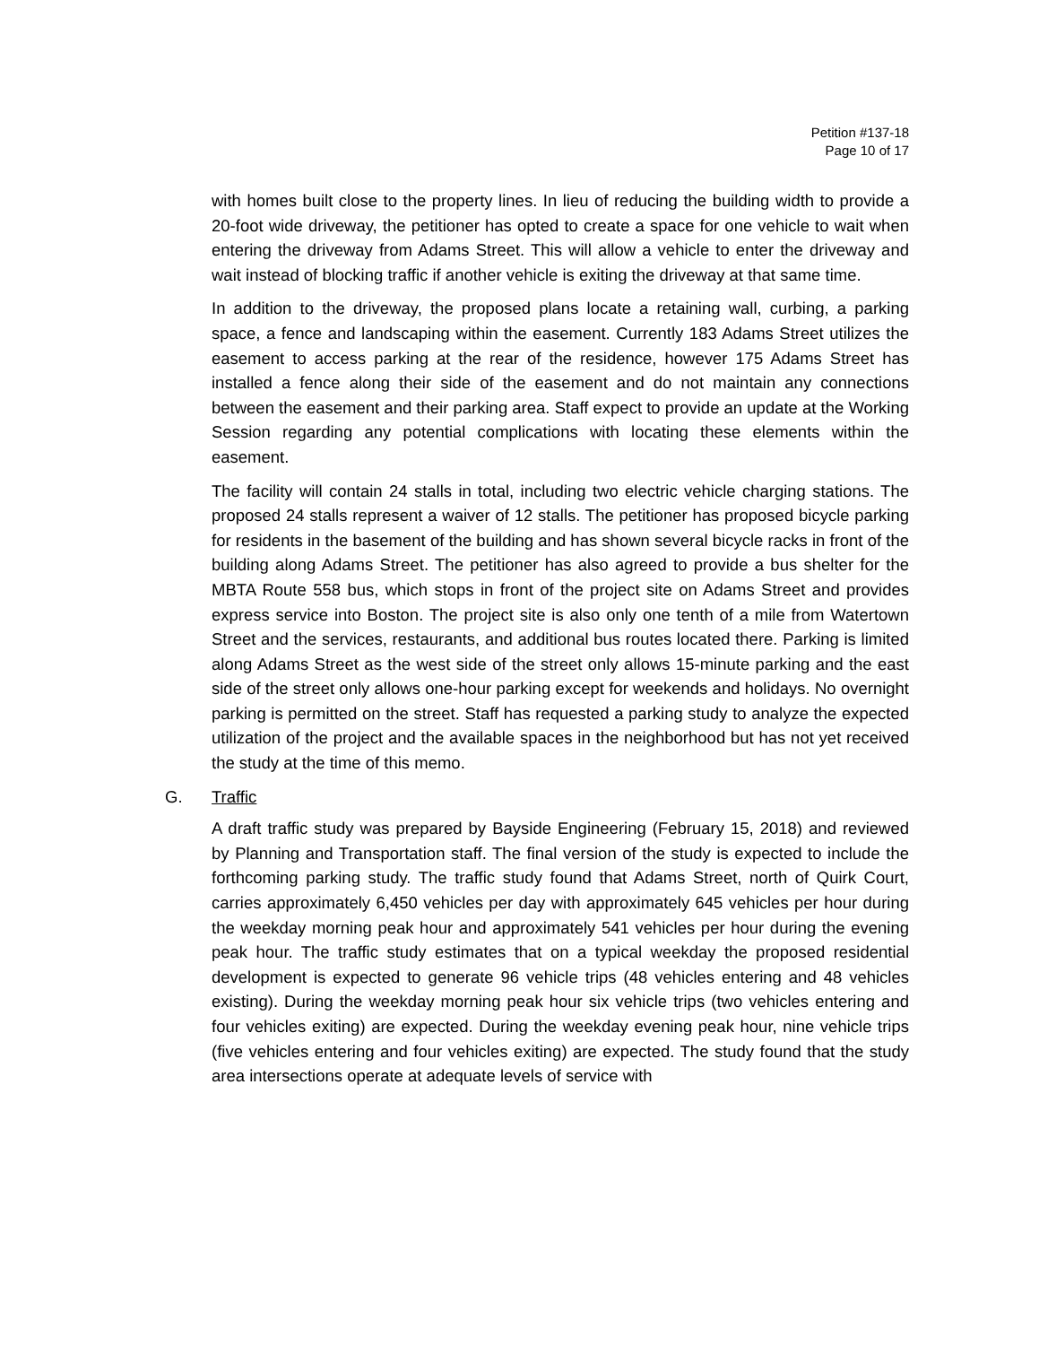Petition #137-18
Page 10 of 17
with homes built close to the property lines. In lieu of reducing the building width to provide a 20-foot wide driveway, the petitioner has opted to create a space for one vehicle to wait when entering the driveway from Adams Street. This will allow a vehicle to enter the driveway and wait instead of blocking traffic if another vehicle is exiting the driveway at that same time.
In addition to the driveway, the proposed plans locate a retaining wall, curbing, a parking space, a fence and landscaping within the easement. Currently 183 Adams Street utilizes the easement to access parking at the rear of the residence, however 175 Adams Street has installed a fence along their side of the easement and do not maintain any connections between the easement and their parking area. Staff expect to provide an update at the Working Session regarding any potential complications with locating these elements within the easement.
The facility will contain 24 stalls in total, including two electric vehicle charging stations. The proposed 24 stalls represent a waiver of 12 stalls. The petitioner has proposed bicycle parking for residents in the basement of the building and has shown several bicycle racks in front of the building along Adams Street. The petitioner has also agreed to provide a bus shelter for the MBTA Route 558 bus, which stops in front of the project site on Adams Street and provides express service into Boston. The project site is also only one tenth of a mile from Watertown Street and the services, restaurants, and additional bus routes located there. Parking is limited along Adams Street as the west side of the street only allows 15-minute parking and the east side of the street only allows one-hour parking except for weekends and holidays. No overnight parking is permitted on the street. Staff has requested a parking study to analyze the expected utilization of the project and the available spaces in the neighborhood but has not yet received the study at the time of this memo.
G. Traffic
A draft traffic study was prepared by Bayside Engineering (February 15, 2018) and reviewed by Planning and Transportation staff. The final version of the study is expected to include the forthcoming parking study. The traffic study found that Adams Street, north of Quirk Court, carries approximately 6,450 vehicles per day with approximately 645 vehicles per hour during the weekday morning peak hour and approximately 541 vehicles per hour during the evening peak hour. The traffic study estimates that on a typical weekday the proposed residential development is expected to generate 96 vehicle trips (48 vehicles entering and 48 vehicles existing). During the weekday morning peak hour six vehicle trips (two vehicles entering and four vehicles exiting) are expected. During the weekday evening peak hour, nine vehicle trips (five vehicles entering and four vehicles exiting) are expected. The study found that the study area intersections operate at adequate levels of service with